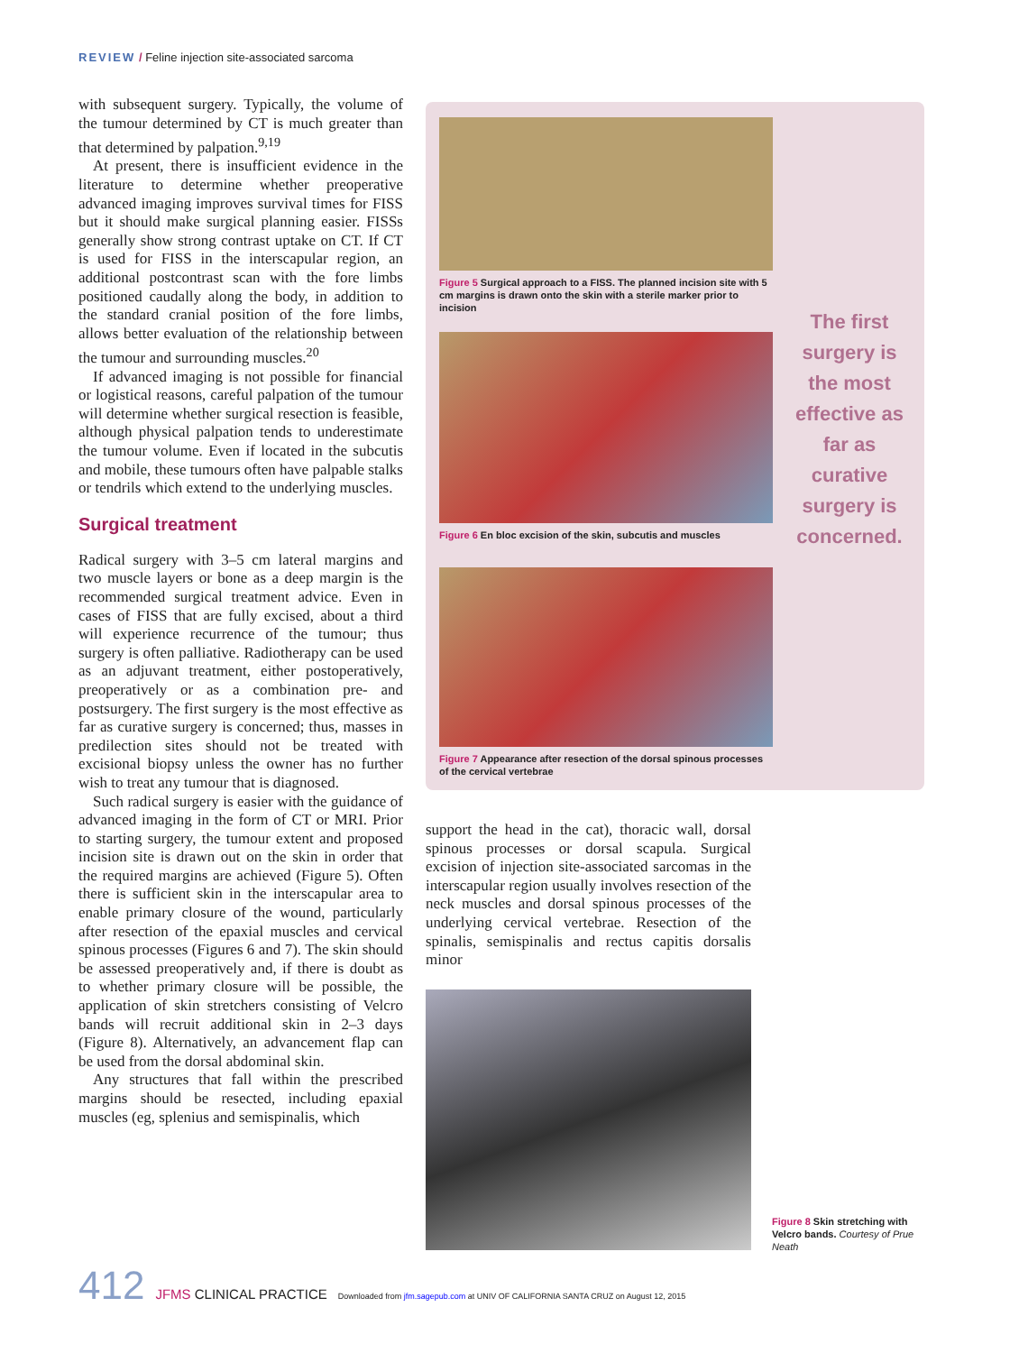REVIEW / Feline injection site-associated sarcoma
with subsequent surgery. Typically, the volume of the tumour determined by CT is much greater than that determined by palpation.<sup>9,19</sup>
At present, there is insufficient evidence in the literature to determine whether preoperative advanced imaging improves survival times for FISS but it should make surgical planning easier. FISSs generally show strong contrast uptake on CT. If CT is used for FISS in the interscapular region, an additional postcontrast scan with the fore limbs positioned caudally along the body, in addition to the standard cranial position of the fore limbs, allows better evaluation of the relationship between the tumour and surrounding muscles.<sup>20</sup>
If advanced imaging is not possible for financial or logistical reasons, careful palpation of the tumour will determine whether surgical resection is feasible, although physical palpation tends to underestimate the tumour volume. Even if located in the subcutis and mobile, these tumours often have palpable stalks or tendrils which extend to the underlying muscles.
Surgical treatment
Radical surgery with 3–5 cm lateral margins and two muscle layers or bone as a deep margin is the recommended surgical treatment advice. Even in cases of FISS that are fully excised, about a third will experience recurrence of the tumour; thus surgery is often palliative. Radiotherapy can be used as an adjuvant treatment, either postoperatively, preoperatively or as a combination pre- and postsurgery. The first surgery is the most effective as far as curative surgery is concerned; thus, masses in predilection sites should not be treated with excisional biopsy unless the owner has no further wish to treat any tumour that is diagnosed.
Such radical surgery is easier with the guidance of advanced imaging in the form of CT or MRI. Prior to starting surgery, the tumour extent and proposed incision site is drawn out on the skin in order that the required margins are achieved (Figure 5). Often there is sufficient skin in the interscapular area to enable primary closure of the wound, particularly after resection of the epaxial muscles and cervical spinous processes (Figures 6 and 7). The skin should be assessed preoperatively and, if there is doubt as to whether primary closure will be possible, the application of skin stretchers consisting of Velcro bands will recruit additional skin in 2–3 days (Figure 8). Alternatively, an advancement flap can be used from the dorsal abdominal skin.
Any structures that fall within the prescribed margins should be resected, including epaxial muscles (eg, splenius and semispinalis, which
Figure 5 Surgical approach to a FISS. The planned incision site with 5 cm margins is drawn onto the skin with a sterile marker prior to incision
Figure 6 En bloc excision of the skin, subcutis and muscles
Figure 7 Appearance after resection of the dorsal spinous processes of the cervical vertebrae
The first surgery is the most effective as far as curative surgery is concerned.
support the head in the cat), thoracic wall, dorsal spinous processes or dorsal scapula. Surgical excision of injection site-associated sarcomas in the interscapular region usually involves resection of the neck muscles and dorsal spinous processes of the underlying cervical vertebrae. Resection of the spinalis, semispinalis and rectus capitis dorsalis minor
Figure 8 Skin stretching with Velcro bands. Courtesy of Prue Neath
412 JFMS CLINICAL PRACTICE Downloaded from jfm.sagepub.com at UNIV OF CALIFORNIA SANTA CRUZ on August 12, 2015